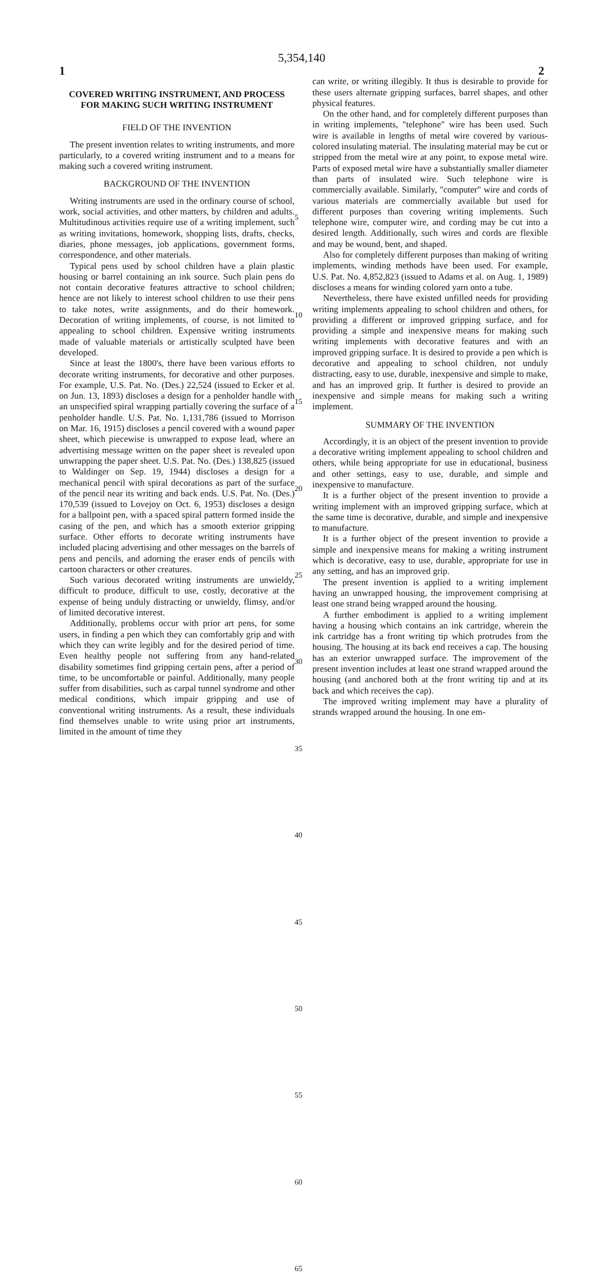1
5,354,140
2
COVERED WRITING INSTRUMENT, AND PROCESS FOR MAKING SUCH WRITING INSTRUMENT
FIELD OF THE INVENTION
The present invention relates to writing instruments, and more particularly, to a covered writing instrument and to a means for making such a covered writing instrument.
BACKGROUND OF THE INVENTION
Writing instruments are used in the ordinary course of school, work, social activities, and other matters, by children and adults. Multitudinous activities require use of a writing implement, such as writing invitations, homework, shopping lists, drafts, checks, diaries, phone messages, job applications, government forms, correspondence, and other materials.
Typical pens used by school children have a plain plastic housing or barrel containing an ink source. Such plain pens do not contain decorative features attractive to school children; hence are not likely to interest school children to use their pens to take notes, write assignments, and do their homework. Decoration of writing implements, of course, is not limited to appealing to school children. Expensive writing instruments made of valuable materials or artistically sculpted have been developed.
Since at least the 1800's, there have been various efforts to decorate writing instruments, for decorative and other purposes. For example, U.S. Pat. No. (Des.) 22,524 (issued to Ecker et al. on Jun. 13, 1893) discloses a design for a penholder handle with an unspecified spiral wrapping partially covering the surface of a penholder handle. U.S. Pat. No. 1,131,786 (issued to Morrison on Mar. 16, 1915) discloses a pencil covered with a wound paper sheet, which piecewise is unwrapped to expose lead, where an advertising message written on the paper sheet is revealed upon unwrapping the paper sheet. U.S. Pat. No. (Des.) 138,825 (issued to Waldinger on Sep. 19, 1944) discloses a design for a mechanical pencil with spiral decorations as part of the surface of the pencil near its writing and back ends. U.S. Pat. No. (Des.) 170,539 (issued to Lovejoy on Oct. 6, 1953) discloses a design for a ballpoint pen, with a spaced spiral pattern formed inside the casing of the pen, and which has a smooth exterior gripping surface. Other efforts to decorate writing instruments have included placing advertising and other messages on the barrels of pens and pencils, and adorning the eraser ends of pencils with cartoon characters or other creatures.
Such various decorated writing instruments are unwieldy, difficult to produce, difficult to use, costly, decorative at the expense of being unduly distracting or unwieldy, flimsy, and/or of limited decorative interest.
Additionally, problems occur with prior art pens, for some users, in finding a pen which they can comfortably grip and with which they can write legibly and for the desired period of time. Even healthy people not suffering from any hand-related disability sometimes find gripping certain pens, after a period of time, to be uncomfortable or painful. Additionally, many people suffer from disabilities, such as carpal tunnel syndrome and other medical conditions, which impair gripping and use of conventional writing instruments. As a result, these individuals find themselves unable to write using prior art instruments, limited in the amount of time they
5
10
15
20
25
30
35
40
45
50
55
60
65
can write, or writing illegibly. It thus is desirable to provide for these users alternate gripping surfaces, barrel shapes, and other physical features.
On the other hand, and for completely different purposes than in writing implements, "telephone" wire has been used. Such wire is available in lengths of metal wire covered by various-colored insulating material. The insulating material may be cut or stripped from the metal wire at any point, to expose metal wire. Parts of exposed metal wire have a substantially smaller diameter than parts of insulated wire. Such telephone wire is commercially available. Similarly, "computer" wire and cords of various materials are commercially available but used for different purposes than covering writing implements. Such telephone wire, computer wire, and cording may be cut into a desired length. Additionally, such wires and cords are flexible and may be wound, bent, and shaped.
Also for completely different purposes than making of writing implements, winding methods have been used. For example, U.S. Pat. No. 4,852,823 (issued to Adams et al. on Aug. 1, 1989) discloses a means for winding colored yarn onto a tube.
Nevertheless, there have existed unfilled needs for providing writing implements appealing to school children and others, for providing a different or improved gripping surface, and for providing a simple and inexpensive means for making such writing implements with decorative features and with an improved gripping surface. It is desired to provide a pen which is decorative and appealing to school children, not unduly distracting, easy to use, durable, inexpensive and simple to make, and has an improved grip. It further is desired to provide an inexpensive and simple means for making such a writing implement.
SUMMARY OF THE INVENTION
Accordingly, it is an object of the present invention to provide a decorative writing implement appealing to school children and others, while being appropriate for use in educational, business and other settings, easy to use, durable, and simple and inexpensive to manufacture.
It is a further object of the present invention to provide a writing implement with an improved gripping surface, which at the same time is decorative, durable, and simple and inexpensive to manufacture.
It is a further object of the present invention to provide a simple and inexpensive means for making a writing instrument which is decorative, easy to use, durable, appropriate for use in any setting, and has an improved grip.
The present invention is applied to a writing implement having an unwrapped housing, the improvement comprising at least one strand being wrapped around the housing.
A further embodiment is applied to a writing implement having a housing which contains an ink cartridge, wherein the ink cartridge has a front writing tip which protrudes from the housing. The housing at its back end receives a cap. The housing has an exterior unwrapped surface. The improvement of the present invention includes at least one strand wrapped around the housing (and anchored both at the front writing tip and at its back and which receives the cap).
The improved writing implement may have a plurality of strands wrapped around the housing. In one em-